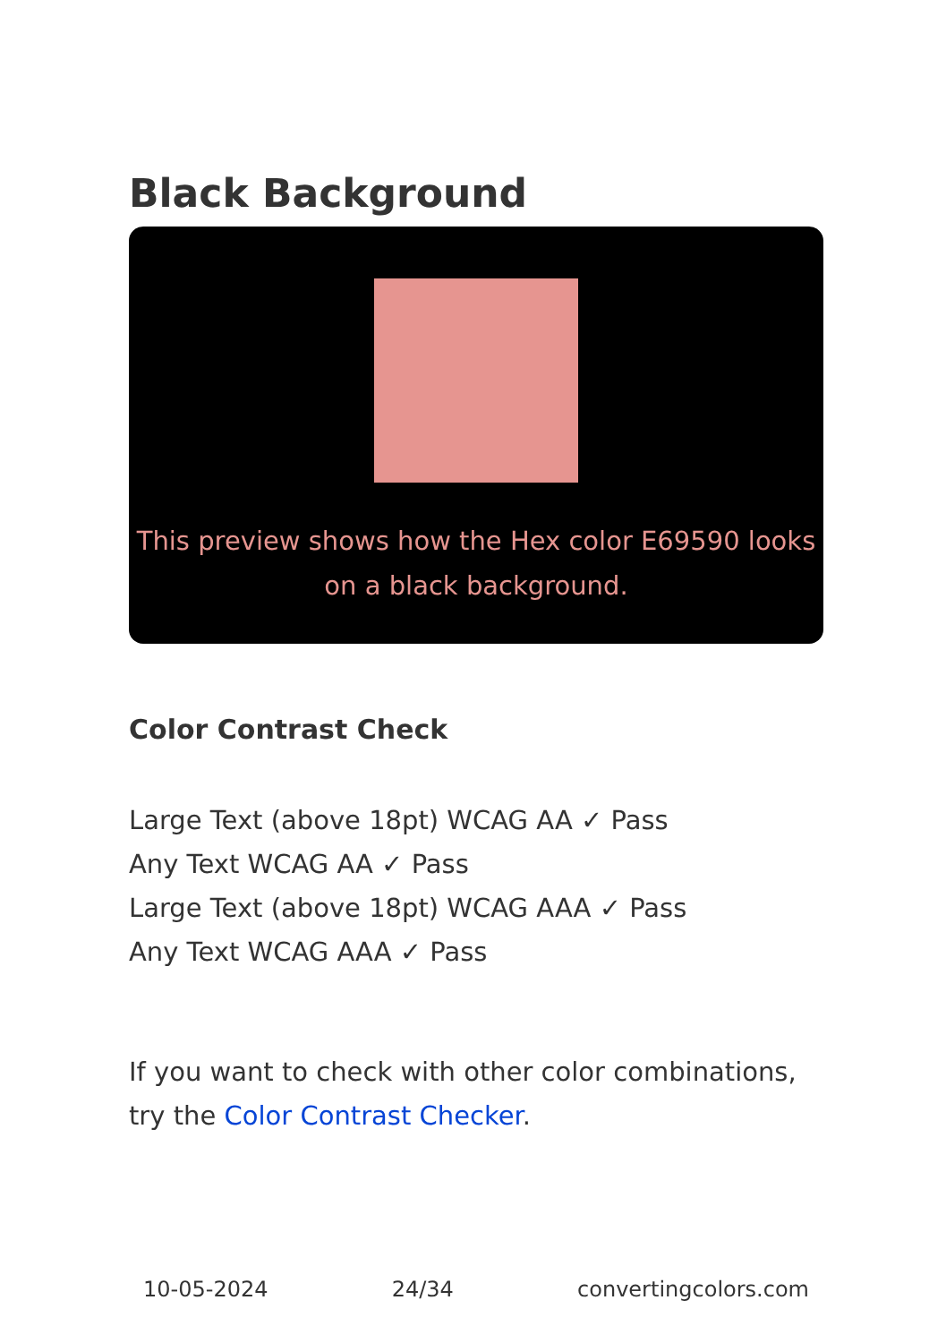Black Background
This preview shows how the Hex color E69590 looks on a black background.
Color Contrast Check
Large Text (above 18pt) WCAG AA ✓ Pass
Any Text WCAG AA ✓ Pass
Large Text (above 18pt) WCAG AAA ✓ Pass
Any Text WCAG AAA ✓ Pass
If you want to check with other color combinations, try the Color Contrast Checker.
10-05-2024 24/34 convertingcolors.com